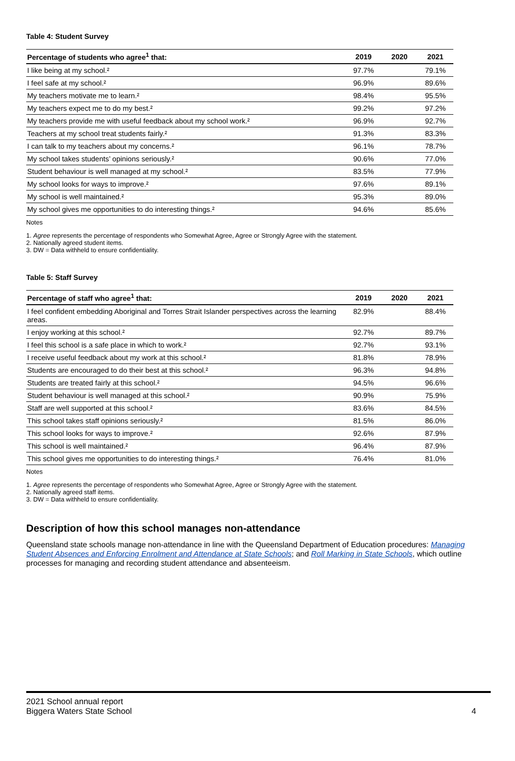Table 4: Student Survey
| Percentage of students who agree<sup>1</sup> that: | 2019 | 2020 | 2021 |
| --- | --- | --- | --- |
| I like being at my school.² | 97.7% | | 79.1% |
| I feel safe at my school.² | 96.9% | | 89.6% |
| My teachers motivate me to learn.² | 98.4% | | 95.5% |
| My teachers expect me to do my best.² | 99.2% | | 97.2% |
| My teachers provide me with useful feedback about my school work.² | 96.9% | | 92.7% |
| Teachers at my school treat students fairly.² | 91.3% | | 83.3% |
| I can talk to my teachers about my concerns.² | 96.1% | | 78.7% |
| My school takes students’ opinions seriously.² | 90.6% | | 77.0% |
| Student behaviour is well managed at my school.² | 83.5% | | 77.9% |
| My school looks for ways to improve.² | 97.6% | | 89.1% |
| My school is well maintained.² | 95.3% | | 89.0% |
| My school gives me opportunities to do interesting things.² | 94.6% | | 85.6% |
Notes
1. Agree represents the percentage of respondents who Somewhat Agree, Agree or Strongly Agree with the statement.
2. Nationally agreed student items.
3. DW = Data withheld to ensure confidentiality.
Table 5: Staff Survey
| Percentage of staff who agree<sup>1</sup> that: | 2019 | 2020 | 2021 |
| --- | --- | --- | --- |
| I feel confident embedding Aboriginal and Torres Strait Islander perspectives across the learning areas. | 82.9% | | 88.4% |
| I enjoy working at this school.² | 92.7% | | 89.7% |
| I feel this school is a safe place in which to work.² | 92.7% | | 93.1% |
| I receive useful feedback about my work at this school.² | 81.8% | | 78.9% |
| Students are encouraged to do their best at this school.² | 96.3% | | 94.8% |
| Students are treated fairly at this school.² | 94.5% | | 96.6% |
| Student behaviour is well managed at this school.² | 90.9% | | 75.9% |
| Staff are well supported at this school.² | 83.6% | | 84.5% |
| This school takes staff opinions seriously.² | 81.5% | | 86.0% |
| This school looks for ways to improve.² | 92.6% | | 87.9% |
| This school is well maintained.² | 96.4% | | 87.9% |
| This school gives me opportunities to do interesting things.² | 76.4% | | 81.0% |
Notes
1. Agree represents the percentage of respondents who Somewhat Agree, Agree or Strongly Agree with the statement.
2. Nationally agreed staff items.
3. DW = Data withheld to ensure confidentiality.
Description of how this school manages non-attendance
Queensland state schools manage non-attendance in line with the Queensland Department of Education procedures: Managing Student Absences and Enforcing Enrolment and Attendance at State Schools; and Roll Marking in State Schools, which outline processes for managing and recording student attendance and absenteeism.
2021 School annual report
Biggera Waters State School 4